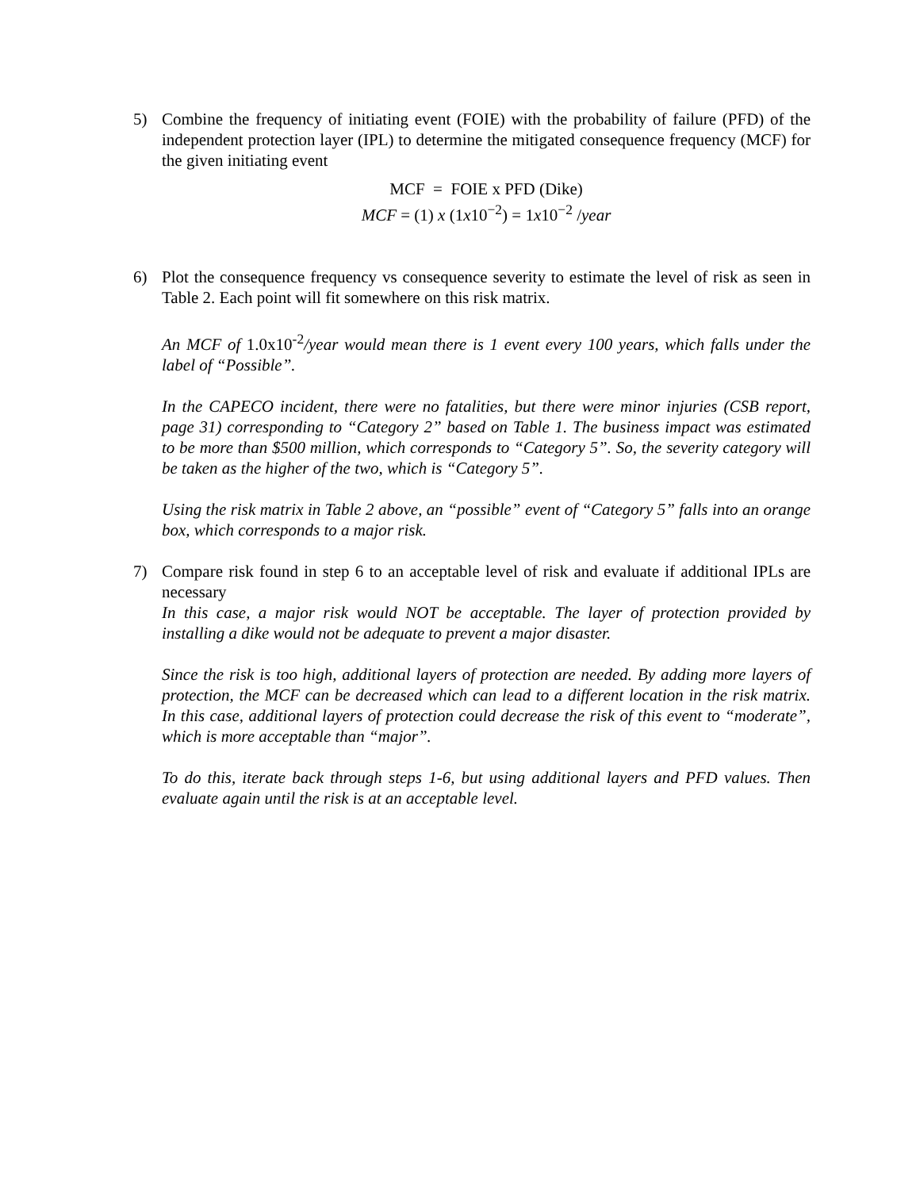5) Combine the frequency of initiating event (FOIE) with the probability of failure (PFD) of the independent protection layer (IPL) to determine the mitigated consequence frequency (MCF) for the given initiating event
MCF = FOIE x PFD (Dike)
MCF = (1) x (1x10<sup>−2</sup>) = 1x10<sup>−2</sup> /year
6) Plot the consequence frequency vs consequence severity to estimate the level of risk as seen in Table 2. Each point will fit somewhere on this risk matrix.
An MCF of 1.0x10<sup>-2</sup>/year would mean there is 1 event every 100 years, which falls under the label of “Possible”.
In the CAPECO incident, there were no fatalities, but there were minor injuries (CSB report, page 31) corresponding to “Category 2” based on Table 1. The business impact was estimated to be more than $500 million, which corresponds to “Category 5”. So, the severity category will be taken as the higher of the two, which is “Category 5”.
Using the risk matrix in Table 2 above, an “possible” event of “Category 5” falls into an orange box, which corresponds to a major risk.
7) Compare risk found in step 6 to an acceptable level of risk and evaluate if additional IPLs are necessary
In this case, a major risk would NOT be acceptable. The layer of protection provided by installing a dike would not be adequate to prevent a major disaster.
Since the risk is too high, additional layers of protection are needed. By adding more layers of protection, the MCF can be decreased which can lead to a different location in the risk matrix. In this case, additional layers of protection could decrease the risk of this event to “moderate”, which is more acceptable than “major”.
To do this, iterate back through steps 1-6, but using additional layers and PFD values. Then evaluate again until the risk is at an acceptable level.